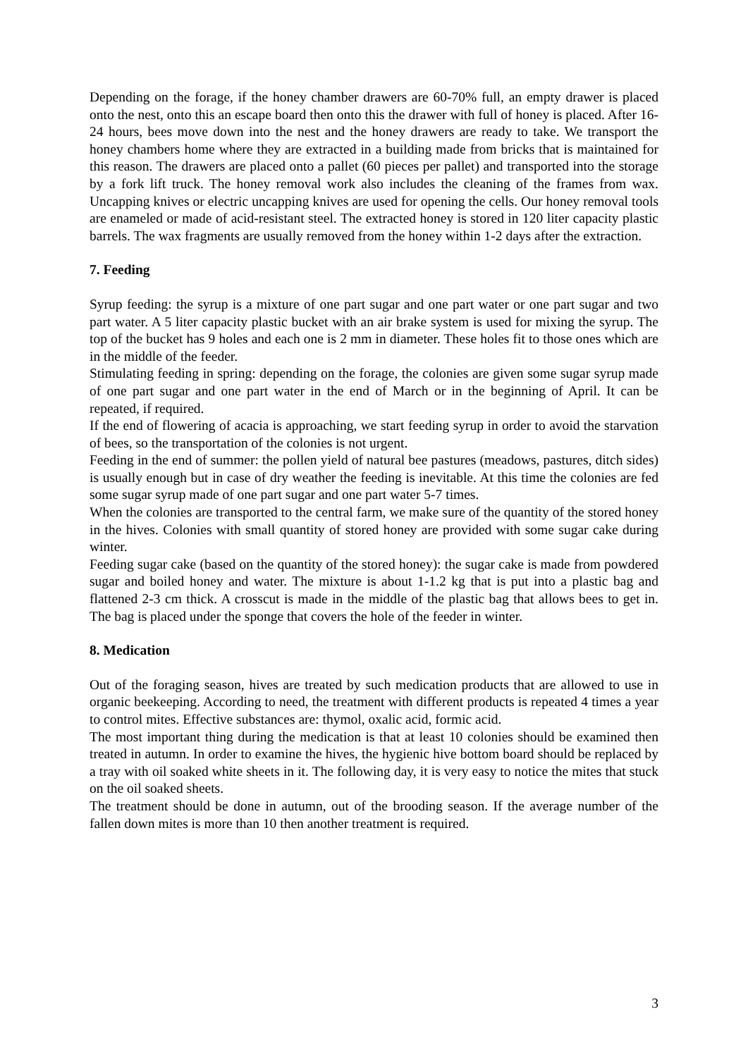Depending on the forage, if the honey chamber drawers are 60-70% full, an empty drawer is placed onto the nest, onto this an escape board then onto this the drawer with full of honey is placed. After 16-24 hours, bees move down into the nest and the honey drawers are ready to take. We transport the honey chambers home where they are extracted in a building made from bricks that is maintained for this reason. The drawers are placed onto a pallet (60 pieces per pallet) and transported into the storage by a fork lift truck. The honey removal work also includes the cleaning of the frames from wax. Uncapping knives or electric uncapping knives are used for opening the cells. Our honey removal tools are enameled or made of acid-resistant steel. The extracted honey is stored in 120 liter capacity plastic barrels. The wax fragments are usually removed from the honey within 1-2 days after the extraction.
7. Feeding
Syrup feeding: the syrup is a mixture of one part sugar and one part water or one part sugar and two part water. A 5 liter capacity plastic bucket with an air brake system is used for mixing the syrup. The top of the bucket has 9 holes and each one is 2 mm in diameter. These holes fit to those ones which are in the middle of the feeder.
Stimulating feeding in spring: depending on the forage, the colonies are given some sugar syrup made of one part sugar and one part water in the end of March or in the beginning of April. It can be repeated, if required.
If the end of flowering of acacia is approaching, we start feeding syrup in order to avoid the starvation of bees, so the transportation of the colonies is not urgent.
Feeding in the end of summer: the pollen yield of natural bee pastures (meadows, pastures, ditch sides) is usually enough but in case of dry weather the feeding is inevitable. At this time the colonies are fed some sugar syrup made of one part sugar and one part water 5-7 times.
When the colonies are transported to the central farm, we make sure of the quantity of the stored honey in the hives. Colonies with small quantity of stored honey are provided with some sugar cake during winter.
Feeding sugar cake (based on the quantity of the stored honey): the sugar cake is made from powdered sugar and boiled honey and water. The mixture is about 1-1.2 kg that is put into a plastic bag and flattened 2-3 cm thick. A crosscut is made in the middle of the plastic bag that allows bees to get in. The bag is placed under the sponge that covers the hole of the feeder in winter.
8. Medication
Out of the foraging season, hives are treated by such medication products that are allowed to use in organic beekeeping. According to need, the treatment with different products is repeated 4 times a year to control mites. Effective substances are: thymol, oxalic acid, formic acid.
The most important thing during the medication is that at least 10 colonies should be examined then treated in autumn. In order to examine the hives, the hygienic hive bottom board should be replaced by a tray with oil soaked white sheets in it. The following day, it is very easy to notice the mites that stuck on the oil soaked sheets.
The treatment should be done in autumn, out of the brooding season. If the average number of the fallen down mites is more than 10 then another treatment is required.
3